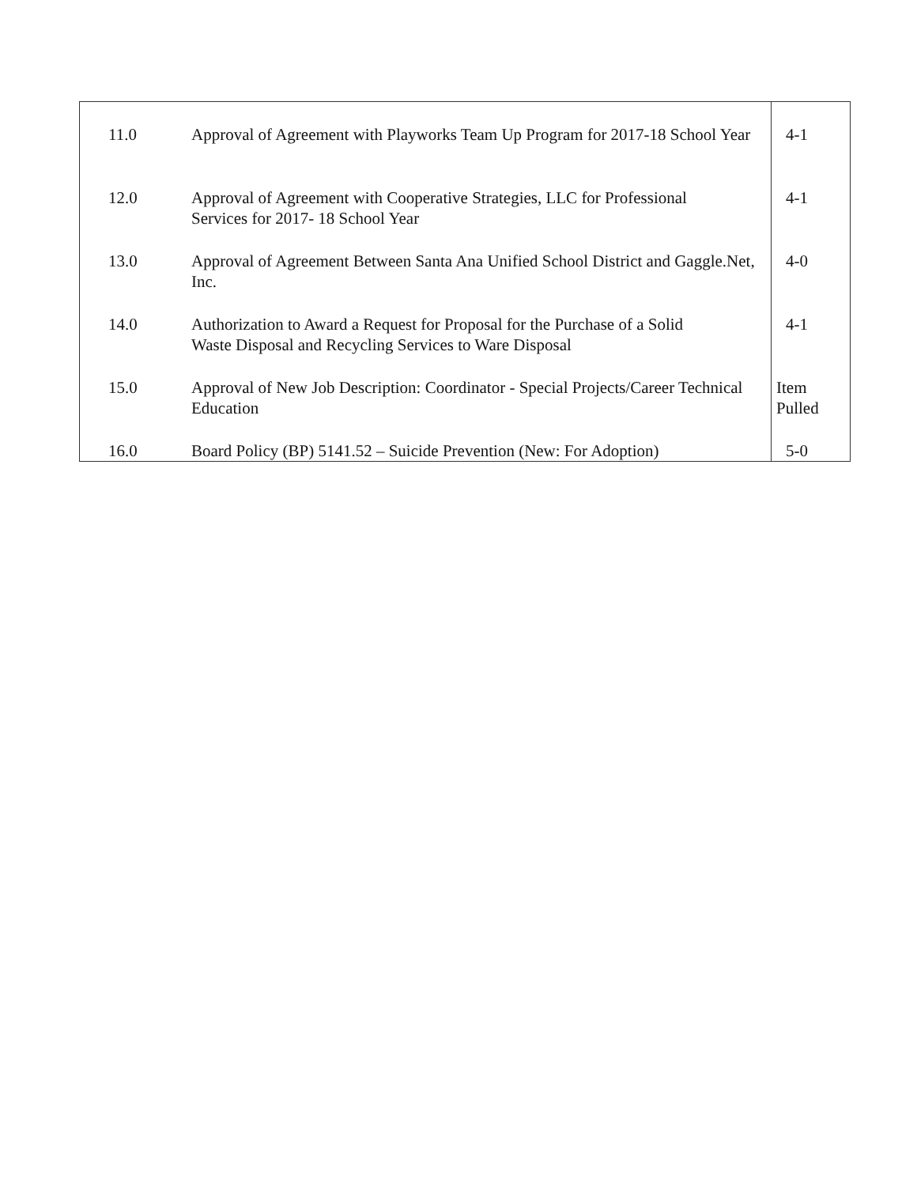| 11.0 | Approval of Agreement with Playworks Team Up Program for 2017-18 School Year | 4-1 |
| 12.0 | Approval of Agreement with Cooperative Strategies, LLC for Professional Services for 2017- 18 School Year | 4-1 |
| 13.0 | Approval of Agreement Between Santa Ana Unified School District and Gaggle.Net, Inc. | 4-0 |
| 14.0 | Authorization to Award a Request for Proposal for the Purchase of a Solid Waste Disposal and Recycling Services to Ware Disposal | 4-1 |
| 15.0 | Approval of New Job Description: Coordinator - Special Projects/Career Technical Education | Item Pulled |
| 16.0 | Board Policy (BP) 5141.52 – Suicide Prevention (New: For Adoption) | 5-0 |